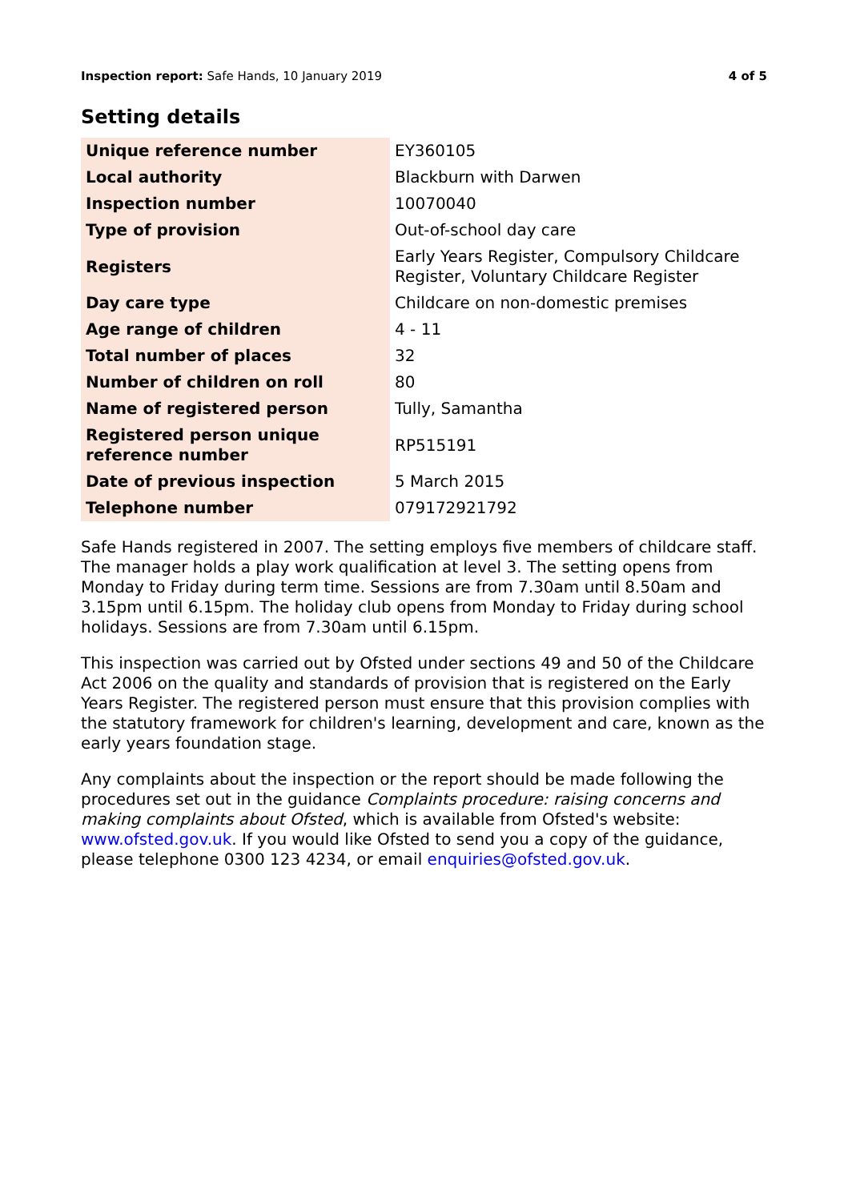Inspection report: Safe Hands, 10 January 2019
4 of 5
Setting details
| Unique reference number | EY360105 |
| Local authority | Blackburn with Darwen |
| Inspection number | 10070040 |
| Type of provision | Out-of-school day care |
| Registers | Early Years Register, Compulsory Childcare Register, Voluntary Childcare Register |
| Day care type | Childcare on non-domestic premises |
| Age range of children | 4 - 11 |
| Total number of places | 32 |
| Number of children on roll | 80 |
| Name of registered person | Tully, Samantha |
| Registered person unique reference number | RP515191 |
| Date of previous inspection | 5 March 2015 |
| Telephone number | 079172921792 |
Safe Hands registered in 2007. The setting employs five members of childcare staff. The manager holds a play work qualification at level 3. The setting opens from Monday to Friday during term time. Sessions are from 7.30am until 8.50am and 3.15pm until 6.15pm. The holiday club opens from Monday to Friday during school holidays. Sessions are from 7.30am until 6.15pm.
This inspection was carried out by Ofsted under sections 49 and 50 of the Childcare Act 2006 on the quality and standards of provision that is registered on the Early Years Register. The registered person must ensure that this provision complies with the statutory framework for children's learning, development and care, known as the early years foundation stage.
Any complaints about the inspection or the report should be made following the procedures set out in the guidance Complaints procedure: raising concerns and making complaints about Ofsted, which is available from Ofsted's website: www.ofsted.gov.uk. If you would like Ofsted to send you a copy of the guidance, please telephone 0300 123 4234, or email enquiries@ofsted.gov.uk.